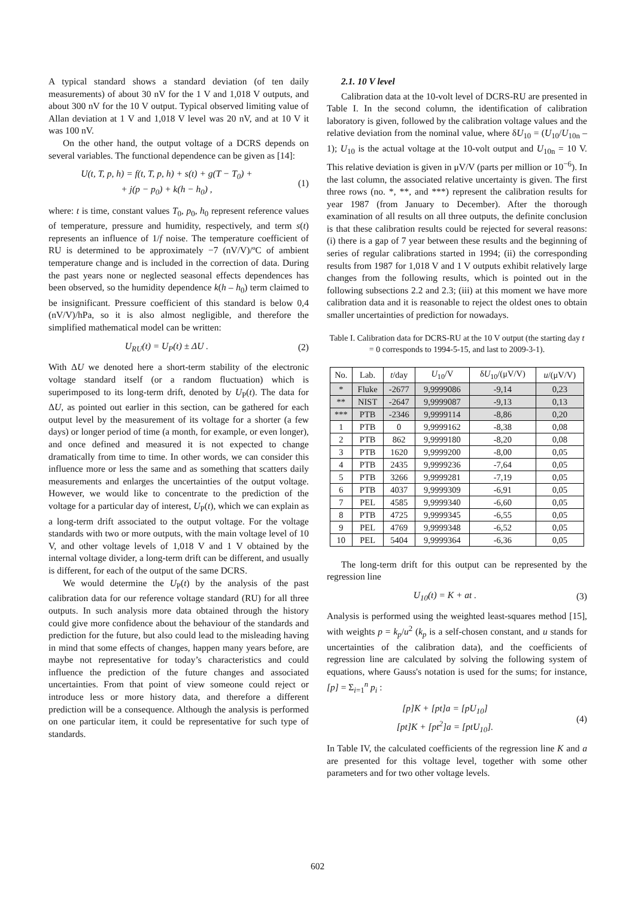A typical standard shows a standard deviation (of ten daily measurements) of about 30 nV for the 1 V and 1,018 V outputs, and about 300 nV for the 10 V output. Typical observed limiting value of Allan deviation at 1 V and 1,018 V level was 20 nV, and at 10 V it was 100 nV.
On the other hand, the output voltage of a DCRS depends on several variables. The functional dependence can be given as [14]:
U(t, T, p, h) = f(t, T, p, h) + s(t) + g(T − T<sub>0</sub>) +
+ j(p − p<sub>0</sub>) + k(h − h<sub>0</sub>) ,
(1)
where: t is time, constant values T<sub>0</sub>, p<sub>0</sub>, h<sub>0</sub> represent reference values of temperature, pressure and humidity, respectively, and term s(t) represents an influence of 1/f noise. The temperature coefficient of RU is determined to be approximately −7 (nV/V)/ºC of ambient temperature change and is included in the correction of data. During the past years none or neglected seasonal effects dependences has been observed, so the humidity dependence k(h – h<sub>0</sub>) term claimed to be insignificant. Pressure coefficient of this standard is below 0,4 (nV/V)/hPa, so it is also almost negligible, and therefore the simplified mathematical model can be written:
U<sub>RU</sub>(t) = U<sub>P</sub>(t) ± ΔU . (2)
With ΔU we denoted here a short-term stability of the electronic voltage standard itself (or a random fluctuation) which is superimposed to its long-term drift, denoted by U<sub>P</sub>(t). The data for ΔU, as pointed out earlier in this section, can be gathered for each output level by the measurement of its voltage for a shorter (a few days) or longer period of time (a month, for example, or even longer), and once defined and measured it is not expected to change dramatically from time to time. In other words, we can consider this influence more or less the same and as something that scatters daily measurements and enlarges the uncertainties of the output voltage. However, we would like to concentrate to the prediction of the voltage for a particular day of interest, U<sub>P</sub>(t), which we can explain as a long-term drift associated to the output voltage. For the voltage standards with two or more outputs, with the main voltage level of 10 V, and other voltage levels of 1,018 V and 1 V obtained by the internal voltage divider, a long-term drift can be different, and usually is different, for each of the output of the same DCRS.
We would determine the U<sub>P</sub>(t) by the analysis of the past calibration data for our reference voltage standard (RU) for all three outputs. In such analysis more data obtained through the history could give more confidence about the behaviour of the standards and prediction for the future, but also could lead to the misleading having in mind that some effects of changes, happen many years before, are maybe not representative for today’s characteristics and could influence the prediction of the future changes and associated uncertainties. From that point of view someone could reject or introduce less or more history data, and therefore a different prediction will be a consequence. Although the analysis is performed on one particular item, it could be representative for such type of standards.
2.1. 10 V level
Calibration data at the 10-volt level of DCRS-RU are presented in Table I. In the second column, the identification of calibration laboratory is given, followed by the calibration voltage values and the relative deviation from the nominal value, where δU<sub>10</sub> = (U<sub>10</sub>/U<sub>10n</sub> – 1); U<sub>10</sub> is the actual voltage at the 10-volt output and U<sub>10n</sub> = 10 V. This relative deviation is given in μV/V (parts per million or 10<sup>−6</sup>). In the last column, the associated relative uncertainty is given. The first three rows (no. *, **, and ***) represent the calibration results for year 1987 (from January to December). After the thorough examination of all results on all three outputs, the definite conclusion is that these calibration results could be rejected for several reasons: (i) there is a gap of 7 year between these results and the beginning of series of regular calibrations started in 1994; (ii) the corresponding results from 1987 for 1,018 V and 1 V outputs exhibit relatively large changes from the following results, which is pointed out in the following subsections 2.2 and 2.3; (iii) at this moment we have more calibration data and it is reasonable to reject the oldest ones to obtain smaller uncertainties of prediction for nowadays.
Table I. Calibration data for DCRS-RU at the 10 V output (the starting day t = 0 corresponds to 1994-5-15, and last to 2009-3-1).
| No. | Lab. | t /day | U<sub>10</sub>/V | δ U<sub>10</sub>/(μV/V) | u /(μV/V) |
| --- | --- | --- | --- | --- | --- |
| * | Fluke | -2677 | 9,9999086 | -9,14 | 0,23 |
| ** | NIST | -2647 | 9,9999087 | -9,13 | 0,13 |
| *** | PTB | -2346 | 9,9999114 | -8,86 | 0,20 |
| 1 | PTB | 0 | 9,9999162 | -8,38 | 0,08 |
| 2 | PTB | 862 | 9,9999180 | -8,20 | 0,08 |
| 3 | PTB | 1620 | 9,9999200 | -8,00 | 0,05 |
| 4 | PTB | 2435 | 9,9999236 | -7,64 | 0,05 |
| 5 | PTB | 3266 | 9,9999281 | -7,19 | 0,05 |
| 6 | PTB | 4037 | 9,9999309 | -6,91 | 0,05 |
| 7 | PEL | 4585 | 9,9999340 | -6,60 | 0,05 |
| 8 | PTB | 4725 | 9,9999345 | -6,55 | 0,05 |
| 9 | PEL | 4769 | 9,9999348 | -6,52 | 0,05 |
| 10 | PEL | 5404 | 9,9999364 | -6,36 | 0,05 |
The long-term drift for this output can be represented by the regression line
U<sub>10</sub>(t) = K + at . (3)
Analysis is performed using the weighted least-squares method [15], with weights p = k<sub>p</sub>/u<sup>2</sup> (k<sub>p</sub> is a self-chosen constant, and u stands for uncertainties of the calibration data), and the coefficients of regression line are calculated by solving the following system of equations, where Gauss's notation is used for the sums; for instance, [p] = Σ<sub>i=1</sub><sup>n</sup> p<sub>i</sub> :
[p]K + [pt]a = [pU<sub>10</sub>]
[pt]K + [pt<sup>2</sup>]a = [ptU<sub>10</sub>].
(4)
In Table IV, the calculated coefficients of the regression line K and a are presented for this voltage level, together with some other parameters and for two other voltage levels.
602